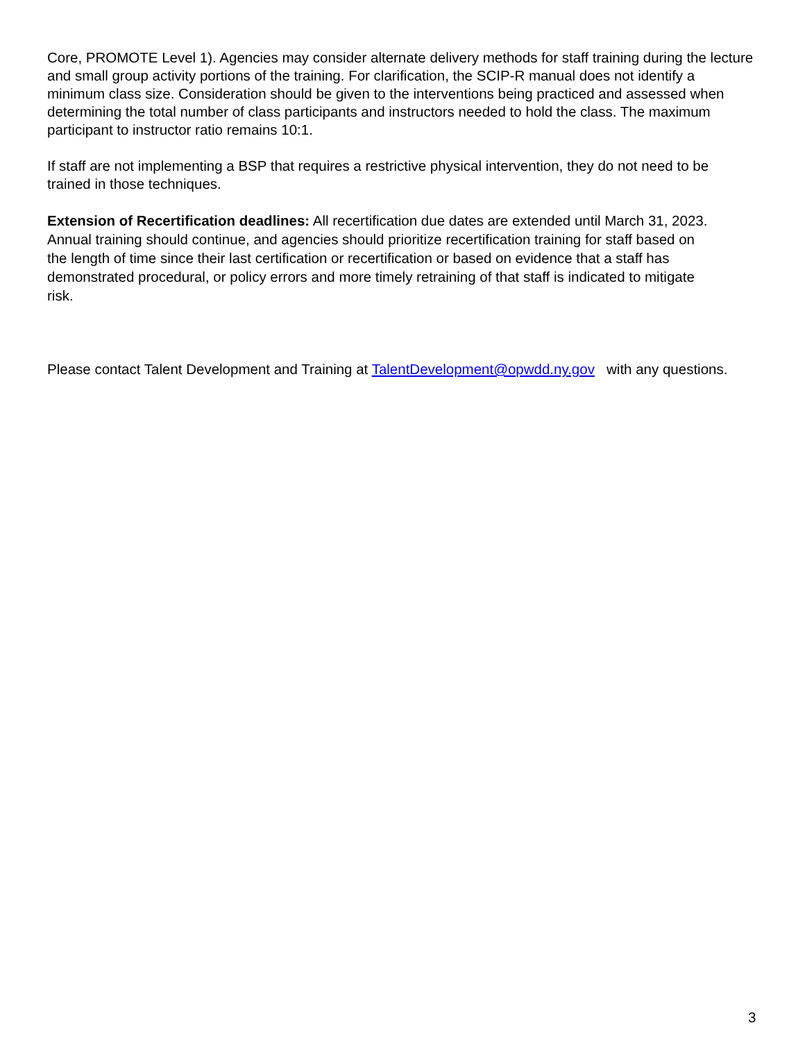Core, PROMOTE Level 1). Agencies may consider alternate delivery methods for staff training during the lecture and small group activity portions of the training. For clarification, the SCIP-R manual does not identify a minimum class size. Consideration should be given to the interventions being practiced and assessed when determining the total number of class participants and instructors needed to hold the class. The maximum participant to instructor ratio remains 10:1.
If staff are not implementing a BSP that requires a restrictive physical intervention, they do not need to be trained in those techniques.
Extension of Recertification deadlines: All recertification due dates are extended until March 31, 2023. Annual training should continue, and agencies should prioritize recertification training for staff based on the length of time since their last certification or recertification or based on evidence that a staff has demonstrated procedural, or policy errors and more timely retraining of that staff is indicated to mitigate risk.
Please contact Talent Development and Training at TalentDevelopment@opwdd.ny.gov with any questions.
3